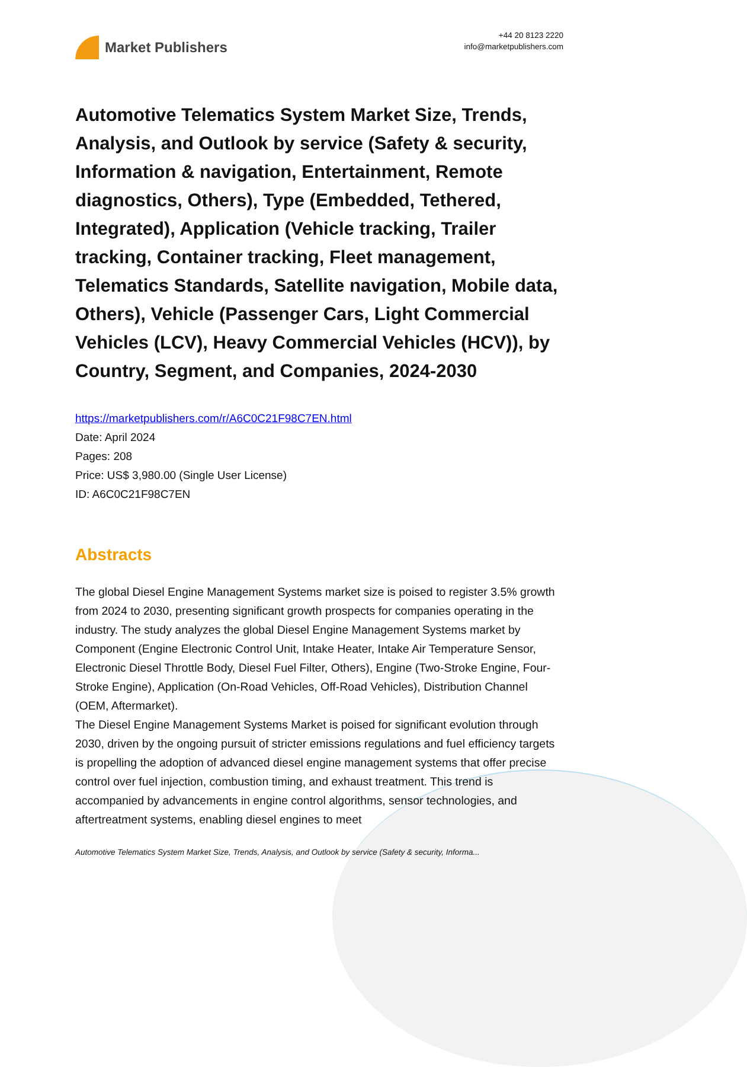Market Publishers
+44 20 8123 2220
info@marketpublishers.com
Automotive Telematics System Market Size, Trends, Analysis, and Outlook by service (Safety & security, Information & navigation, Entertainment, Remote diagnostics, Others), Type (Embedded, Tethered, Integrated), Application (Vehicle tracking, Trailer tracking, Container tracking, Fleet management, Telematics Standards, Satellite navigation, Mobile data, Others), Vehicle (Passenger Cars, Light Commercial Vehicles (LCV), Heavy Commercial Vehicles (HCV)), by Country, Segment, and Companies, 2024-2030
https://marketpublishers.com/r/A6C0C21F98C7EN.html
Date: April 2024
Pages: 208
Price: US$ 3,980.00 (Single User License)
ID: A6C0C21F98C7EN
Abstracts
The global Diesel Engine Management Systems market size is poised to register 3.5% growth from 2024 to 2030, presenting significant growth prospects for companies operating in the industry. The study analyzes the global Diesel Engine Management Systems market by Component (Engine Electronic Control Unit, Intake Heater, Intake Air Temperature Sensor, Electronic Diesel Throttle Body, Diesel Fuel Filter, Others), Engine (Two-Stroke Engine, Four-Stroke Engine), Application (On-Road Vehicles, Off-Road Vehicles), Distribution Channel (OEM, Aftermarket).
The Diesel Engine Management Systems Market is poised for significant evolution through 2030, driven by the ongoing pursuit of stricter emissions regulations and fuel efficiency targets is propelling the adoption of advanced diesel engine management systems that offer precise control over fuel injection, combustion timing, and exhaust treatment. This trend is accompanied by advancements in engine control algorithms, sensor technologies, and aftertreatment systems, enabling diesel engines to meet
Automotive Telematics System Market Size, Trends, Analysis, and Outlook by service (Safety & security, Informa...